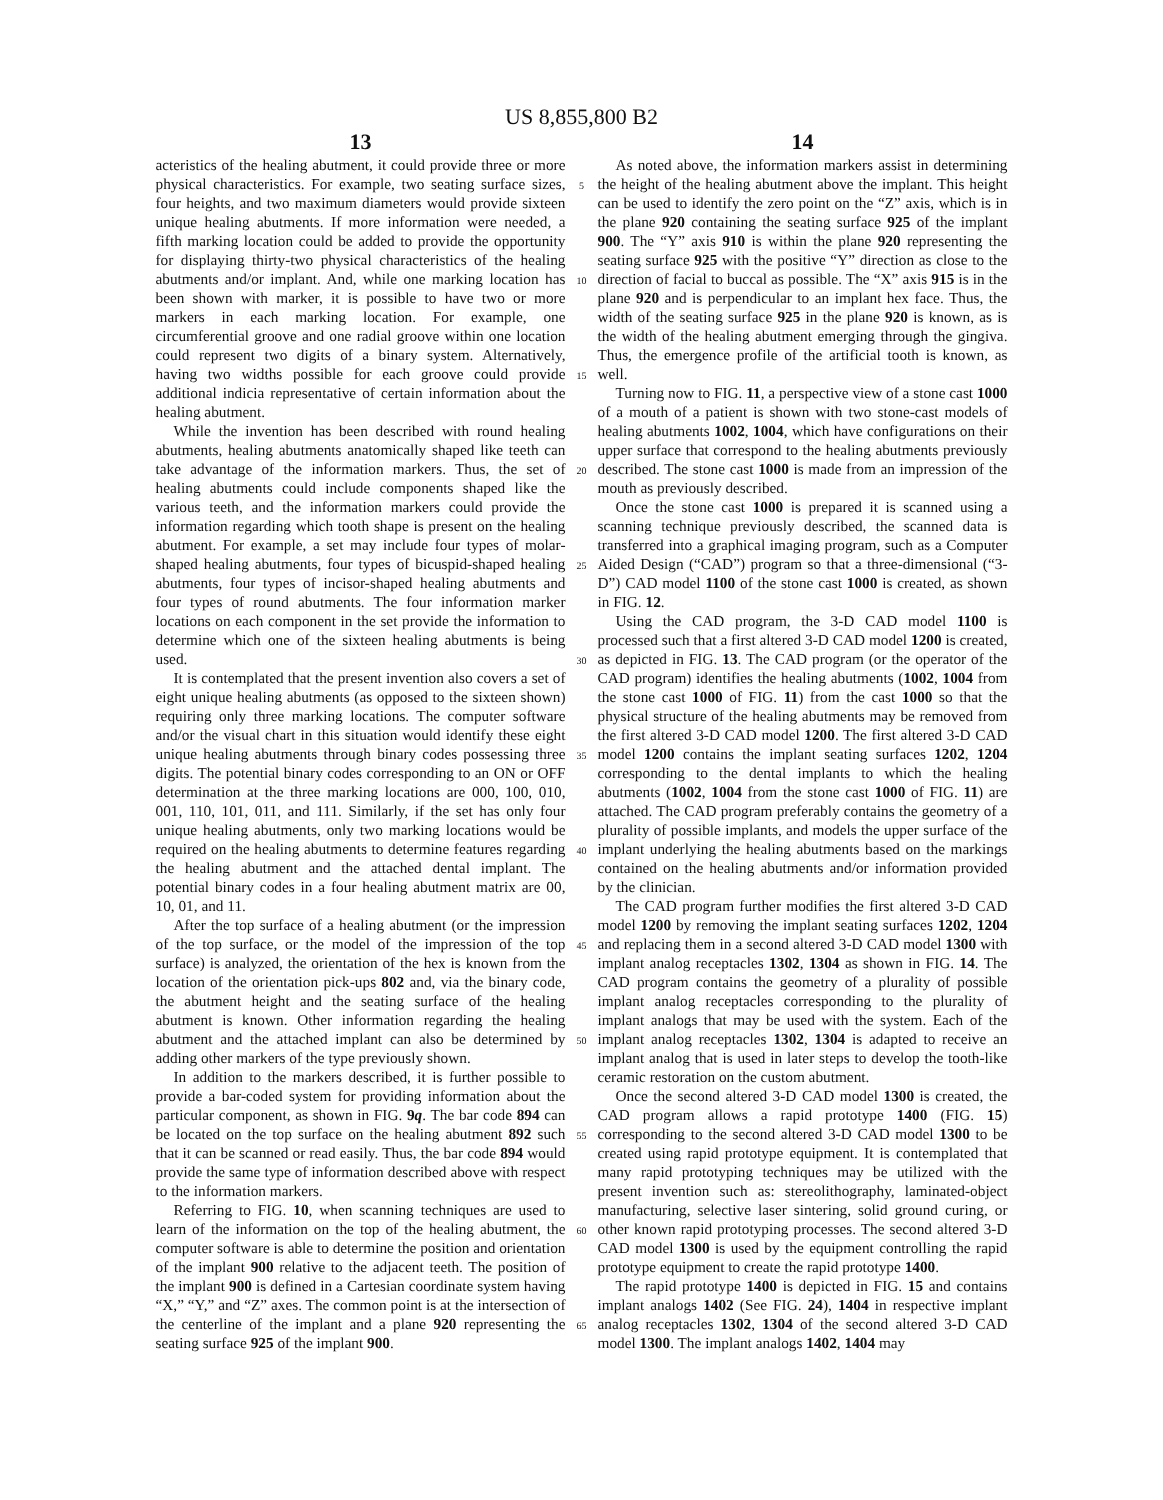US 8,855,800 B2
13
acteristics of the healing abutment, it could provide three or more physical characteristics. For example, two seating surface sizes, four heights, and two maximum diameters would provide sixteen unique healing abutments. If more information were needed, a fifth marking location could be added to provide the opportunity for displaying thirty-two physical characteristics of the healing abutments and/or implant. And, while one marking location has been shown with marker, it is possible to have two or more markers in each marking location. For example, one circumferential groove and one radial groove within one location could represent two digits of a binary system. Alternatively, having two widths possible for each groove could provide additional indicia representative of certain information about the healing abutment.
While the invention has been described with round healing abutments, healing abutments anatomically shaped like teeth can take advantage of the information markers. Thus, the set of healing abutments could include components shaped like the various teeth, and the information markers could provide the information regarding which tooth shape is present on the healing abutment. For example, a set may include four types of molar-shaped healing abutments, four types of bicuspid-shaped healing abutments, four types of incisor-shaped healing abutments and four types of round abutments. The four information marker locations on each component in the set provide the information to determine which one of the sixteen healing abutments is being used.
It is contemplated that the present invention also covers a set of eight unique healing abutments (as opposed to the sixteen shown) requiring only three marking locations. The computer software and/or the visual chart in this situation would identify these eight unique healing abutments through binary codes possessing three digits. The potential binary codes corresponding to an ON or OFF determination at the three marking locations are 000, 100, 010, 001, 110, 101, 011, and 111. Similarly, if the set has only four unique healing abutments, only two marking locations would be required on the healing abutments to determine features regarding the healing abutment and the attached dental implant. The potential binary codes in a four healing abutment matrix are 00, 10, 01, and 11.
After the top surface of a healing abutment (or the impression of the top surface, or the model of the impression of the top surface) is analyzed, the orientation of the hex is known from the location of the orientation pick-ups 802 and, via the binary code, the abutment height and the seating surface of the healing abutment is known. Other information regarding the healing abutment and the attached implant can also be determined by adding other markers of the type previously shown.
In addition to the markers described, it is further possible to provide a bar-coded system for providing information about the particular component, as shown in FIG. 9q. The bar code 894 can be located on the top surface on the healing abutment 892 such that it can be scanned or read easily. Thus, the bar code 894 would provide the same type of information described above with respect to the information markers.
Referring to FIG. 10, when scanning techniques are used to learn of the information on the top of the healing abutment, the computer software is able to determine the position and orientation of the implant 900 relative to the adjacent teeth. The position of the implant 900 is defined in a Cartesian coordinate system having “X,” “Y,” and “Z” axes. The common point is at the intersection of the centerline of the implant and a plane 920 representing the seating surface 925 of the implant 900.
5
10
15
20
25
30
35
40
45
50
55
60
65
14
As noted above, the information markers assist in determining the height of the healing abutment above the implant. This height can be used to identify the zero point on the “Z” axis, which is in the plane 920 containing the seating surface 925 of the implant 900. The “Y” axis 910 is within the plane 920 representing the seating surface 925 with the positive “Y” direction as close to the direction of facial to buccal as possible. The “X” axis 915 is in the plane 920 and is perpendicular to an implant hex face. Thus, the width of the seating surface 925 in the plane 920 is known, as is the width of the healing abutment emerging through the gingiva. Thus, the emergence profile of the artificial tooth is known, as well.
Turning now to FIG. 11, a perspective view of a stone cast 1000 of a mouth of a patient is shown with two stone-cast models of healing abutments 1002, 1004, which have configurations on their upper surface that correspond to the healing abutments previously described. The stone cast 1000 is made from an impression of the mouth as previously described.
Once the stone cast 1000 is prepared it is scanned using a scanning technique previously described, the scanned data is transferred into a graphical imaging program, such as a Computer Aided Design (“CAD”) program so that a three-dimensional (“3-D”) CAD model 1100 of the stone cast 1000 is created, as shown in FIG. 12.
Using the CAD program, the 3-D CAD model 1100 is processed such that a first altered 3-D CAD model 1200 is created, as depicted in FIG. 13. The CAD program (or the operator of the CAD program) identifies the healing abutments (1002, 1004 from the stone cast 1000 of FIG. 11) from the cast 1000 so that the physical structure of the healing abutments may be removed from the first altered 3-D CAD model 1200. The first altered 3-D CAD model 1200 contains the implant seating surfaces 1202, 1204 corresponding to the dental implants to which the healing abutments (1002, 1004 from the stone cast 1000 of FIG. 11) are attached. The CAD program preferably contains the geometry of a plurality of possible implants, and models the upper surface of the implant underlying the healing abutments based on the markings contained on the healing abutments and/or information provided by the clinician.
The CAD program further modifies the first altered 3-D CAD model 1200 by removing the implant seating surfaces 1202, 1204 and replacing them in a second altered 3-D CAD model 1300 with implant analog receptacles 1302, 1304 as shown in FIG. 14. The CAD program contains the geometry of a plurality of possible implant analog receptacles corresponding to the plurality of implant analogs that may be used with the system. Each of the implant analog receptacles 1302, 1304 is adapted to receive an implant analog that is used in later steps to develop the tooth-like ceramic restoration on the custom abutment.
Once the second altered 3-D CAD model 1300 is created, the CAD program allows a rapid prototype 1400 (FIG. 15) corresponding to the second altered 3-D CAD model 1300 to be created using rapid prototype equipment. It is contemplated that many rapid prototyping techniques may be utilized with the present invention such as: stereolithography, laminated-object manufacturing, selective laser sintering, solid ground curing, or other known rapid prototyping processes. The second altered 3-D CAD model 1300 is used by the equipment controlling the rapid prototype equipment to create the rapid prototype 1400.
The rapid prototype 1400 is depicted in FIG. 15 and contains implant analogs 1402 (See FIG. 24), 1404 in respective implant analog receptacles 1302, 1304 of the second altered 3-D CAD model 1300. The implant analogs 1402, 1404 may